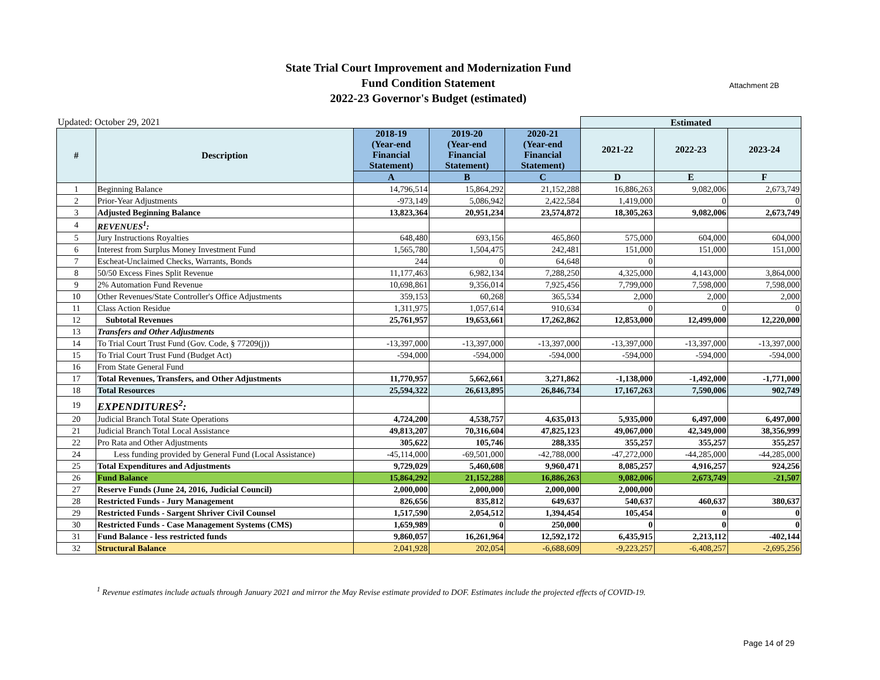State Trial Court Improvement and Modernization Fund
Fund Condition Statement
2022-23 Governor's Budget (estimated)
Attachment 2B
| Updated: October 29, 2021 | | | | | Estimated | | |
| --- | --- | --- | --- | --- | --- | --- | --- |
| # | Description | 2018-19 (Year-end Financial Statement) | 2019-20 (Year-end Financial Statement) | 2020-21 (Year-end Financial Statement) | 2021-22 | 2022-23 | 2023-24 |
| | | A | B | C | D | E | F |
| 1 | Beginning Balance | 14,796,514 | 15,864,292 | 21,152,288 | 16,886,263 | 9,082,006 | 2,673,749 |
| 2 | Prior-Year Adjustments | -973,149 | 5,086,942 | 2,422,584 | 1,419,000 | 0 | 0 |
| 3 | Adjusted Beginning Balance | 13,823,364 | 20,951,234 | 23,574,872 | 18,305,263 | 9,082,006 | 2,673,749 |
| 4 | REVENUES<sup>1</sup>: | | | | | | |
| 5 | Jury Instructions Royalties | 648,480 | 693,156 | 465,860 | 575,000 | 604,000 | 604,000 |
| 6 | Interest from Surplus Money Investment Fund | 1,565,780 | 1,504,475 | 242,481 | 151,000 | 151,000 | 151,000 |
| 7 | Escheat-Unclaimed Checks, Warrants, Bonds | 244 | 0 | 64,648 | 0 | | |
| 8 | 50/50 Excess Fines Split Revenue | 11,177,463 | 6,982,134 | 7,288,250 | 4,325,000 | 4,143,000 | 3,864,000 |
| 9 | 2% Automation Fund Revenue | 10,698,861 | 9,356,014 | 7,925,456 | 7,799,000 | 7,598,000 | 7,598,000 |
| 10 | Other Revenues/State Controller's Office Adjustments | 359,153 | 60,268 | 365,534 | 2,000 | 2,000 | 2,000 |
| 11 | Class Action Residue | 1,311,975 | 1,057,614 | 910,634 | 0 | 0 | 0 |
| 12 | Subtotal Revenues | 25,761,957 | 19,653,661 | 17,262,862 | 12,853,000 | 12,499,000 | 12,220,000 |
| 13 | Transfers and Other Adjustments | | | | | | |
| 14 | To Trial Court Trust Fund (Gov. Code, § 77209(j)) | -13,397,000 | -13,397,000 | -13,397,000 | -13,397,000 | -13,397,000 | -13,397,000 |
| 15 | To Trial Court Trust Fund (Budget Act) | -594,000 | -594,000 | -594,000 | -594,000 | -594,000 | -594,000 |
| 16 | From State General Fund | | | | | | |
| 17 | Total Revenues, Transfers, and Other Adjustments | 11,770,957 | 5,662,661 | 3,271,862 | -1,138,000 | -1,492,000 | -1,771,000 |
| 18 | Total Resources | 25,594,322 | 26,613,895 | 26,846,734 | 17,167,263 | 7,590,006 | 902,749 |
| 19 | EXPENDITURES<sup>2</sup>: | | | | | | |
| 20 | Judicial Branch Total State Operations | 4,724,200 | 4,538,757 | 4,635,013 | 5,935,000 | 6,497,000 | 6,497,000 |
| 21 | Judicial Branch Total Local Assistance | 49,813,207 | 70,316,604 | 47,825,123 | 49,067,000 | 42,349,000 | 38,356,999 |
| 22 | Pro Rata and Other Adjustments | 305,622 | 105,746 | 288,335 | 355,257 | 355,257 | 355,257 |
| 24 | Less funding provided by General Fund (Local Assistance) | -45,114,000 | -69,501,000 | -42,788,000 | -47,272,000 | -44,285,000 | -44,285,000 |
| 25 | Total Expenditures and Adjustments | 9,729,029 | 5,460,608 | 9,960,471 | 8,085,257 | 4,916,257 | 924,256 |
| 26 | Fund Balance | 15,864,292 | 21,152,288 | 16,886,263 | 9,082,006 | 2,673,749 | -21,507 |
| 27 | Reserve Funds (June 24, 2016, Judicial Council) | 2,000,000 | 2,000,000 | 2,000,000 | 2,000,000 | | |
| 28 | Restricted Funds - Jury Management | 826,656 | 835,812 | 649,637 | 540,637 | 460,637 | 380,637 |
| 29 | Restricted Funds - Sargent Shriver Civil Counsel | 1,517,590 | 2,054,512 | 1,394,454 | 105,454 | 0 | 0 |
| 30 | Restricted Funds - Case Management Systems (CMS) | 1,659,989 | 0 | 250,000 | 0 | 0 | 0 |
| 31 | Fund Balance - less restricted funds | 9,860,057 | 16,261,964 | 12,592,172 | 6,435,915 | 2,213,112 | -402,144 |
| 32 | Structural Balance | 2,041,928 | 202,054 | -6,688,609 | -9,223,257 | -6,408,257 | -2,695,256 |
<sup>1</sup> Revenue estimates include actuals through January 2021 and mirror the May Revise estimate provided to DOF. Estimates include the projected effects of COVID-19.
Page 14 of 29